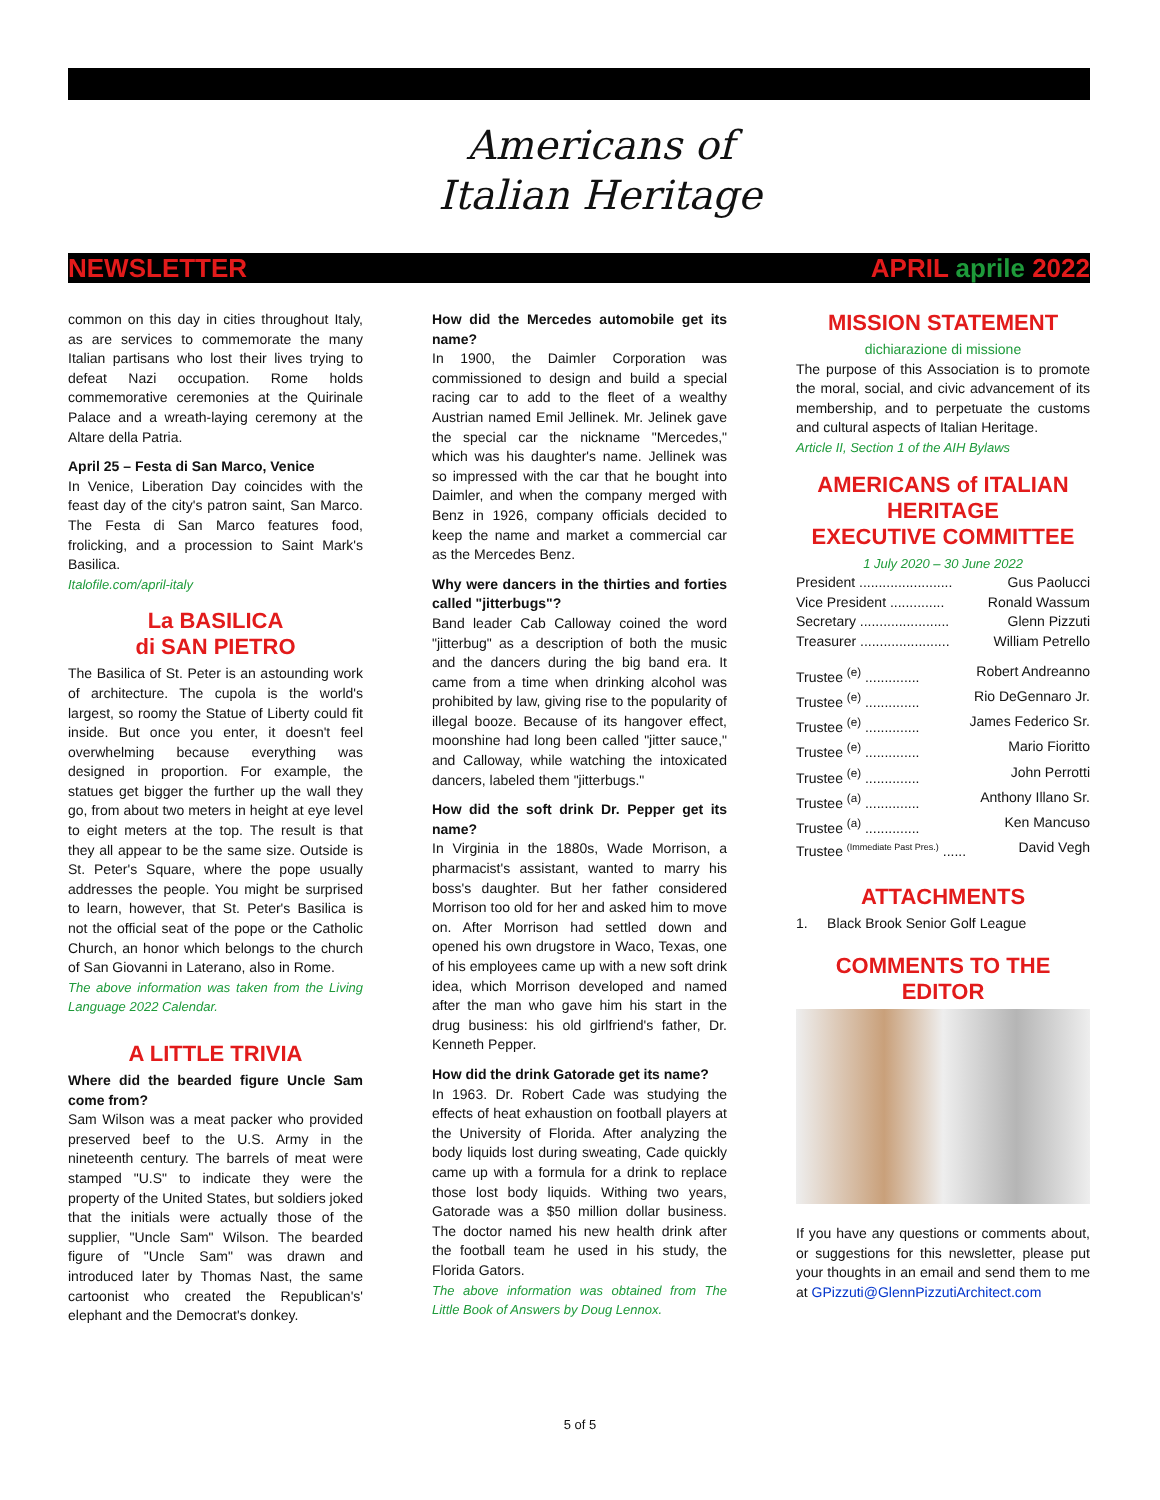Americans of
Italian Heritage
NEWSLETTER APRIL aprile 2022
common on this day in cities throughout Italy, as are services to commemorate the many Italian partisans who lost their lives trying to defeat Nazi occupation. Rome holds commemorative ceremonies at the Quirinale Palace and a wreath-laying ceremony at the Altare della Patria.
April 25 – Festa di San Marco, Venice
In Venice, Liberation Day coincides with the feast day of the city's patron saint, San Marco. The Festa di San Marco features food, frolicking, and a procession to Saint Mark's Basilica.
Italofile.com/april-italy
La BASILICA
di SAN PIETRO
The Basilica of St. Peter is an astounding work of architecture. The cupola is the world's largest, so roomy the Statue of Liberty could fit inside. But once you enter, it doesn't feel overwhelming because everything was designed in proportion. For example, the statues get bigger the further up the wall they go, from about two meters in height at eye level to eight meters at the top. The result is that they all appear to be the same size. Outside is St. Peter's Square, where the pope usually addresses the people. You might be surprised to learn, however, that St. Peter's Basilica is not the official seat of the pope or the Catholic Church, an honor which belongs to the church of San Giovanni in Laterano, also in Rome.
The above information was taken from the Living Language 2022 Calendar.
A LITTLE TRIVIA
Where did the bearded figure Uncle Sam come from?
Sam Wilson was a meat packer who provided preserved beef to the U.S. Army in the nineteenth century. The barrels of meat were stamped "U.S" to indicate they were the property of the United States, but soldiers joked that the initials were actually those of the supplier, "Uncle Sam" Wilson. The bearded figure of "Uncle Sam" was drawn and introduced later by Thomas Nast, the same cartoonist who created the Republican's' elephant and the Democrat's donkey.
How did the Mercedes automobile get its name?
In 1900, the Daimler Corporation was commissioned to design and build a special racing car to add to the fleet of a wealthy Austrian named Emil Jellinek. Mr. Jelinek gave the special car the nickname "Mercedes," which was his daughter's name. Jellinek was so impressed with the car that he bought into Daimler, and when the company merged with Benz in 1926, company officials decided to keep the name and market a commercial car as the Mercedes Benz.
Why were dancers in the thirties and forties called "jitterbugs"?
Band leader Cab Calloway coined the word "jitterbug" as a description of both the music and the dancers during the big band era. It came from a time when drinking alcohol was prohibited by law, giving rise to the popularity of illegal booze. Because of its hangover effect, moonshine had long been called "jitter sauce," and Calloway, while watching the intoxicated dancers, labeled them "jitterbugs."
How did the soft drink Dr. Pepper get its name?
In Virginia in the 1880s, Wade Morrison, a pharmacist's assistant, wanted to marry his boss's daughter. But her father considered Morrison too old for her and asked him to move on. After Morrison had settled down and opened his own drugstore in Waco, Texas, one of his employees came up with a new soft drink idea, which Morrison developed and named after the man who gave him his start in the drug business: his old girlfriend's father, Dr. Kenneth Pepper.
How did the drink Gatorade get its name?
In 1963. Dr. Robert Cade was studying the effects of heat exhaustion on football players at the University of Florida. After analyzing the body liquids lost during sweating, Cade quickly came up with a formula for a drink to replace those lost body liquids. Withing two years, Gatorade was a $50 million dollar business. The doctor named his new health drink after the football team he used in his study, the Florida Gators.
The above information was obtained from The Little Book of Answers by Doug Lennox.
MISSION STATEMENT
dichiarazione di missione
The purpose of this Association is to promote the moral, social, and civic advancement of its membership, and to perpetuate the customs and cultural aspects of Italian Heritage.
Article II, Section 1 of the AIH Bylaws
AMERICANS of ITALIAN HERITAGE
EXECUTIVE COMMITTEE
1 July 2020 – 30 June 2022
President ........................ Gus Paolucci
Vice President .............. Ronald Wassum
Secretary ....................... Glenn Pizzuti
Treasurer ....................... William Petrello
Trustee <sup>(e)</sup> .............. Robert Andreanno
Trustee <sup>(e)</sup> .............. Rio DeGennaro Jr.
Trustee <sup>(e)</sup> .............. James Federico Sr.
Trustee <sup>(e)</sup> .............. Mario Fioritto
Trustee <sup>(e)</sup> .............. John Perrotti
Trustee <sup>(a)</sup> .............. Anthony Illano Sr.
Trustee <sup>(a)</sup> .............. Ken Mancuso
Trustee <sup>(Immediate Past Pres.)</sup> ...... David Vegh
ATTACHMENTS
1. Black Brook Senior Golf League
COMMENTS TO THE EDITOR
If you have any questions or comments about, or suggestions for this newsletter, please put your thoughts in an email and send them to me at GPizzuti@GlennPizzutiArchitect.com
5 of 5